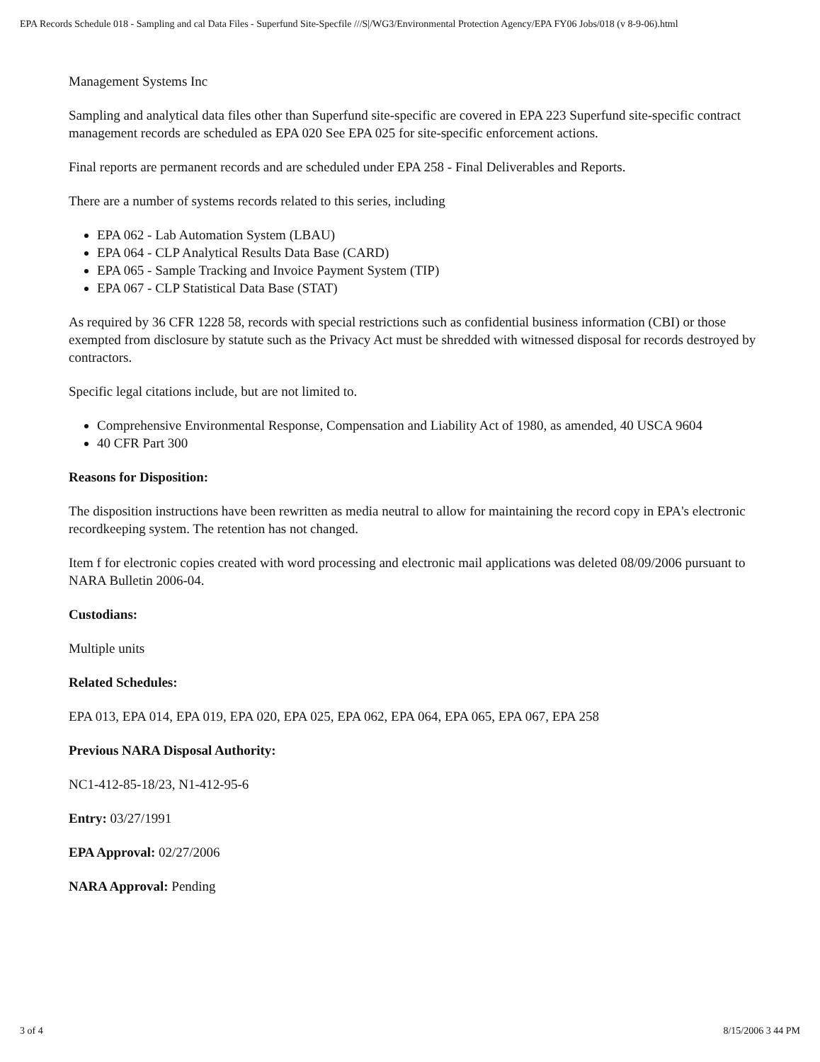EPA Records Schedule 018 - Sampling and cal Data Files - Superfund Site-Specfile ///S|/WG3/Environmental Protection Agency/EPA FY06 Jobs/018 (v 8-9-06).html
Management Systems Inc
Sampling and analytical data files other than Superfund site-specific are covered in EPA 223 Superfund site-specific contract management records are scheduled as EPA 020 See EPA 025 for site-specific enforcement actions.
Final reports are permanent records and are scheduled under EPA 258 - Final Deliverables and Reports.
There are a number of systems records related to this series, including
EPA 062 - Lab Automation System (LBAU)
EPA 064 - CLP Analytical Results Data Base (CARD)
EPA 065 - Sample Tracking and Invoice Payment System (TIP)
EPA 067 - CLP Statistical Data Base (STAT)
As required by 36 CFR 1228 58, records with special restrictions such as confidential business information (CBI) or those exempted from disclosure by statute such as the Privacy Act must be shredded with witnessed disposal for records destroyed by contractors.
Specific legal citations include, but are not limited to.
Comprehensive Environmental Response, Compensation and Liability Act of 1980, as amended, 40 USCA 9604
40 CFR Part 300
Reasons for Disposition:
The disposition instructions have been rewritten as media neutral to allow for maintaining the record copy in EPA's electronic recordkeeping system. The retention has not changed.
Item f for electronic copies created with word processing and electronic mail applications was deleted 08/09/2006 pursuant to NARA Bulletin 2006-04.
Custodians:
Multiple units
Related Schedules:
EPA 013, EPA 014, EPA 019, EPA 020, EPA 025, EPA 062, EPA 064, EPA 065, EPA 067, EPA 258
Previous NARA Disposal Authority:
NC1-412-85-18/23, N1-412-95-6
Entry: 03/27/1991
EPA Approval: 02/27/2006
NARA Approval: Pending
3 of 4 8/15/2006 3 44 PM